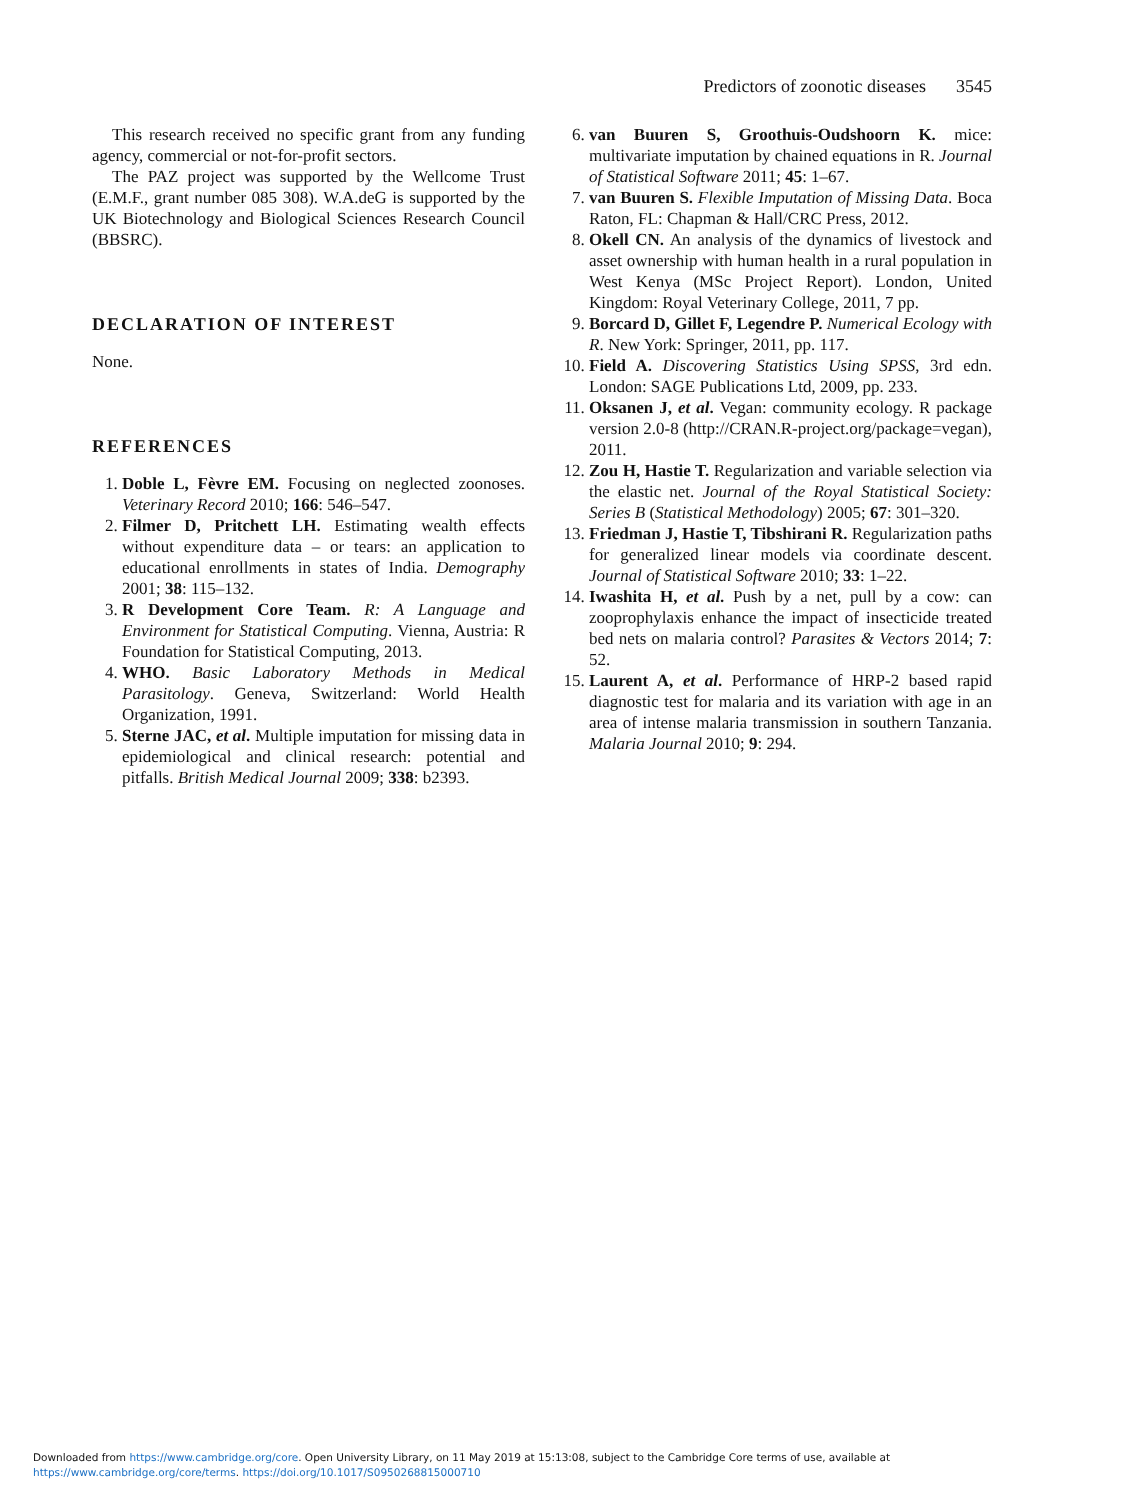Predictors of zoonotic diseases 3545
This research received no specific grant from any funding agency, commercial or not-for-profit sectors.
The PAZ project was supported by the Wellcome Trust (E.M.F., grant number 085 308). W.A.deG is supported by the UK Biotechnology and Biological Sciences Research Council (BBSRC).
DECLARATION OF INTEREST
None.
REFERENCES
1. Doble L, Fèvre EM. Focusing on neglected zoonoses. Veterinary Record 2010; 166: 546–547.
2. Filmer D, Pritchett LH. Estimating wealth effects without expenditure data – or tears: an application to educational enrollments in states of India. Demography 2001; 38: 115–132.
3. R Development Core Team. R: A Language and Environment for Statistical Computing. Vienna, Austria: R Foundation for Statistical Computing, 2013.
4. WHO. Basic Laboratory Methods in Medical Parasitology. Geneva, Switzerland: World Health Organization, 1991.
5. Sterne JAC, et al. Multiple imputation for missing data in epidemiological and clinical research: potential and pitfalls. British Medical Journal 2009; 338: b2393.
6. van Buuren S, Groothuis-Oudshoorn K. mice: multivariate imputation by chained equations in R. Journal of Statistical Software 2011; 45: 1–67.
7. van Buuren S. Flexible Imputation of Missing Data. Boca Raton, FL: Chapman & Hall/CRC Press, 2012.
8. Okell CN. An analysis of the dynamics of livestock and asset ownership with human health in a rural population in West Kenya (MSc Project Report). London, United Kingdom: Royal Veterinary College, 2011, 7 pp.
9. Borcard D, Gillet F, Legendre P. Numerical Ecology with R. New York: Springer, 2011, pp. 117.
10. Field A. Discovering Statistics Using SPSS, 3rd edn. London: SAGE Publications Ltd, 2009, pp. 233.
11. Oksanen J, et al. Vegan: community ecology. R package version 2.0-8 (http://CRAN.R-project.org/package=vegan), 2011.
12. Zou H, Hastie T. Regularization and variable selection via the elastic net. Journal of the Royal Statistical Society: Series B (Statistical Methodology) 2005; 67: 301–320.
13. Friedman J, Hastie T, Tibshirani R. Regularization paths for generalized linear models via coordinate descent. Journal of Statistical Software 2010; 33: 1–22.
14. Iwashita H, et al. Push by a net, pull by a cow: can zooprophylaxis enhance the impact of insecticide treated bed nets on malaria control? Parasites & Vectors 2014; 7: 52.
15. Laurent A, et al. Performance of HRP-2 based rapid diagnostic test for malaria and its variation with age in an area of intense malaria transmission in southern Tanzania. Malaria Journal 2010; 9: 294.
Downloaded from https://www.cambridge.org/core. Open University Library, on 11 May 2019 at 15:13:08, subject to the Cambridge Core terms of use, available at
https://www.cambridge.org/core/terms. https://doi.org/10.1017/S0950268815000710